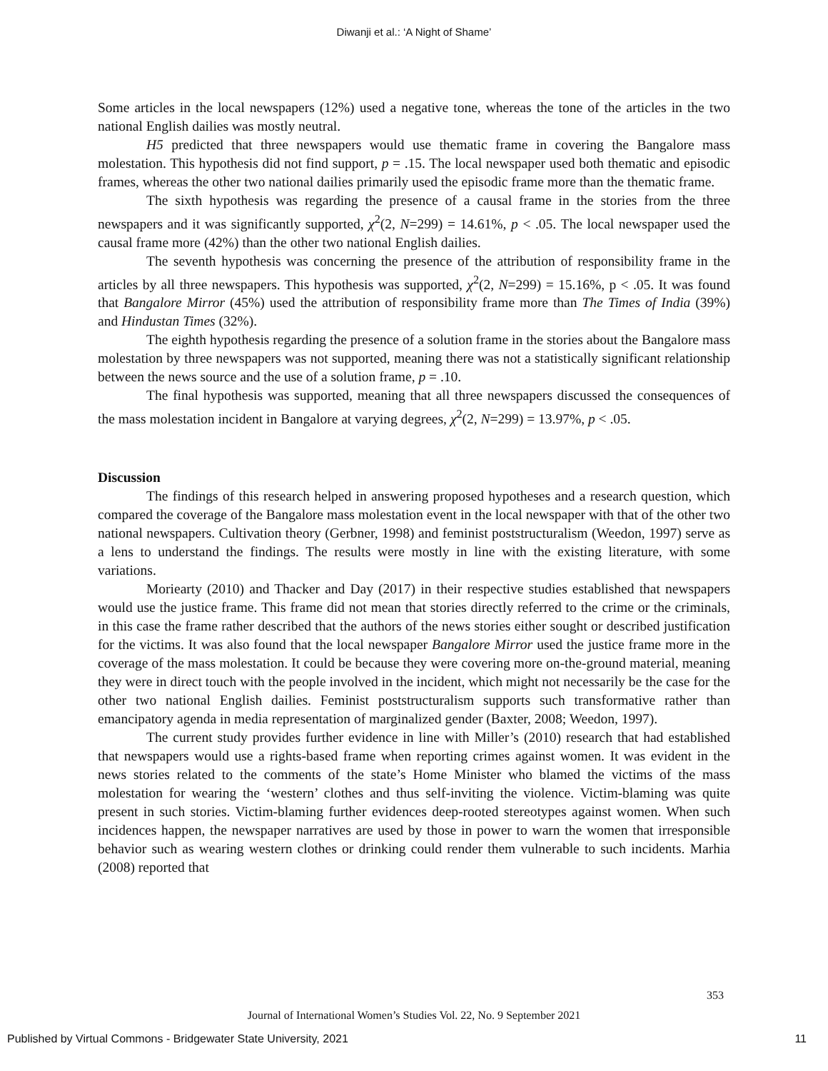Diwanji et al.: ‘A Night of Shame’
Some articles in the local newspapers (12%) used a negative tone, whereas the tone of the articles in the two national English dailies was mostly neutral.
H5 predicted that three newspapers would use thematic frame in covering the Bangalore mass molestation. This hypothesis did not find support, p = .15. The local newspaper used both thematic and episodic frames, whereas the other two national dailies primarily used the episodic frame more than the thematic frame.
The sixth hypothesis was regarding the presence of a causal frame in the stories from the three newspapers and it was significantly supported, χ<sup>2</sup>(2, N=299) = 14.61%, p < .05. The local newspaper used the causal frame more (42%) than the other two national English dailies.
The seventh hypothesis was concerning the presence of the attribution of responsibility frame in the articles by all three newspapers. This hypothesis was supported, χ<sup>2</sup>(2, N=299) = 15.16%, p < .05. It was found that Bangalore Mirror (45%) used the attribution of responsibility frame more than The Times of India (39%) and Hindustan Times (32%).
The eighth hypothesis regarding the presence of a solution frame in the stories about the Bangalore mass molestation by three newspapers was not supported, meaning there was not a statistically significant relationship between the news source and the use of a solution frame, p = .10.
The final hypothesis was supported, meaning that all three newspapers discussed the consequences of the mass molestation incident in Bangalore at varying degrees, χ<sup>2</sup>(2, N=299) = 13.97%, p < .05.
Discussion
The findings of this research helped in answering proposed hypotheses and a research question, which compared the coverage of the Bangalore mass molestation event in the local newspaper with that of the other two national newspapers. Cultivation theory (Gerbner, 1998) and feminist poststructuralism (Weedon, 1997) serve as a lens to understand the findings. The results were mostly in line with the existing literature, with some variations.
Moriearty (2010) and Thacker and Day (2017) in their respective studies established that newspapers would use the justice frame. This frame did not mean that stories directly referred to the crime or the criminals, in this case the frame rather described that the authors of the news stories either sought or described justification for the victims. It was also found that the local newspaper Bangalore Mirror used the justice frame more in the coverage of the mass molestation. It could be because they were covering more on-the-ground material, meaning they were in direct touch with the people involved in the incident, which might not necessarily be the case for the other two national English dailies. Feminist poststructuralism supports such transformative rather than emancipatory agenda in media representation of marginalized gender (Baxter, 2008; Weedon, 1997).
The current study provides further evidence in line with Miller’s (2010) research that had established that newspapers would use a rights-based frame when reporting crimes against women. It was evident in the news stories related to the comments of the state’s Home Minister who blamed the victims of the mass molestation for wearing the ‘western’ clothes and thus self-inviting the violence. Victim-blaming was quite present in such stories. Victim-blaming further evidences deep-rooted stereotypes against women. When such incidences happen, the newspaper narratives are used by those in power to warn the women that irresponsible behavior such as wearing western clothes or drinking could render them vulnerable to such incidents. Marhia (2008) reported that
353
Journal of International Women’s Studies Vol. 22, No. 9 September 2021
Published by Virtual Commons - Bridgewater State University, 2021 11